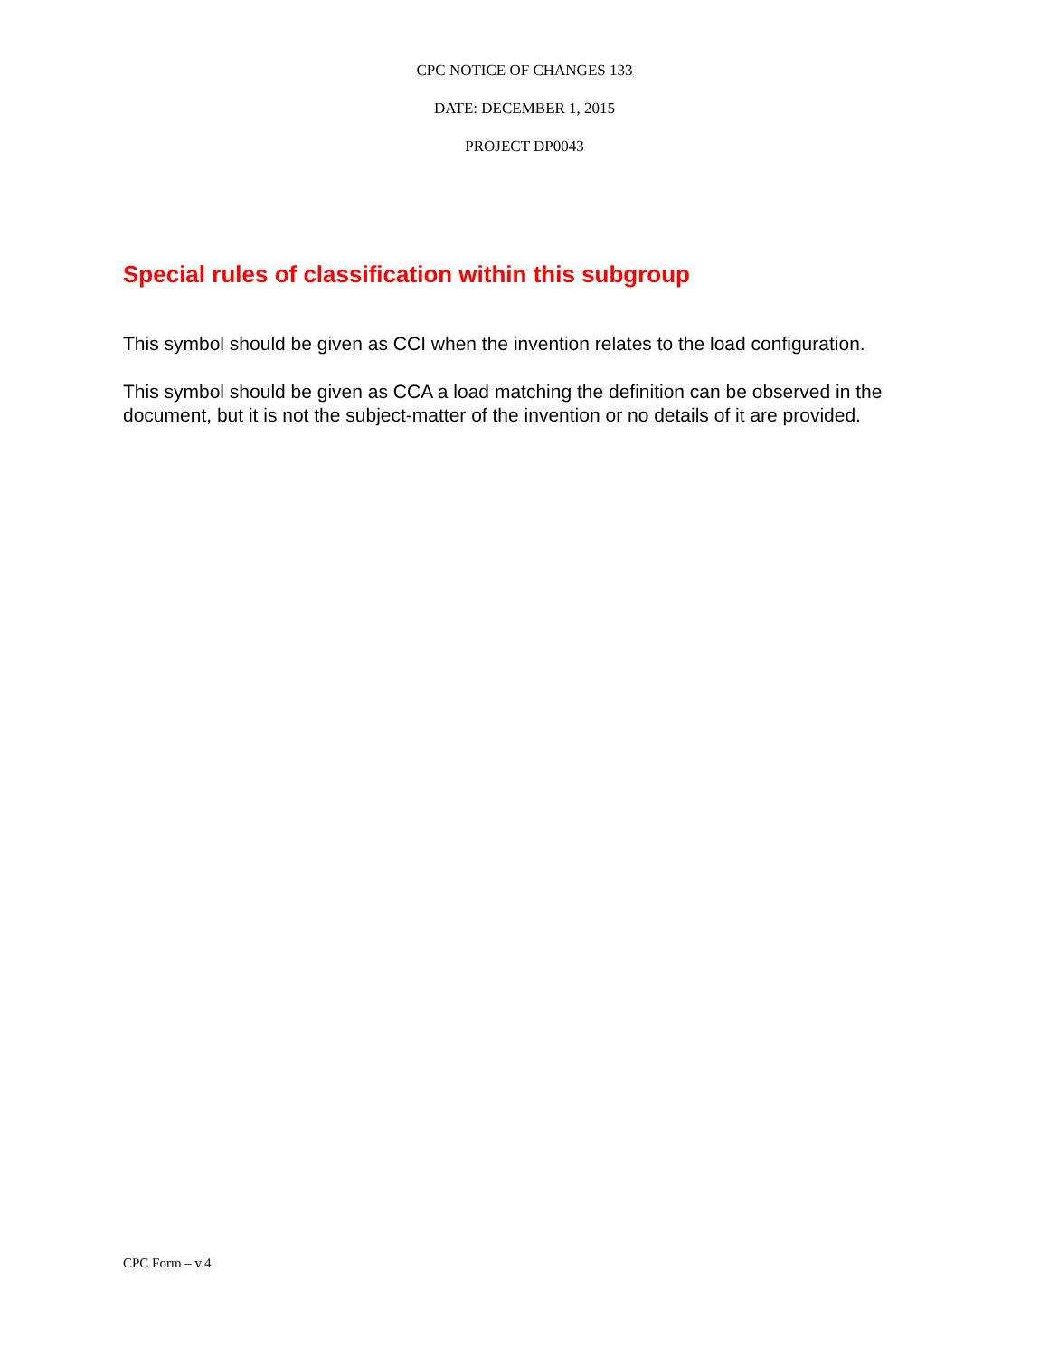CPC NOTICE OF CHANGES 133
DATE: DECEMBER 1, 2015
PROJECT DP0043
Special rules of classification within this subgroup
This symbol should be given as CCI when the invention relates to the load configuration.
This symbol should be given as CCA a load matching the definition can be observed in the document, but it is not the subject-matter of the invention or no details of it are provided.
CPC Form – v.4